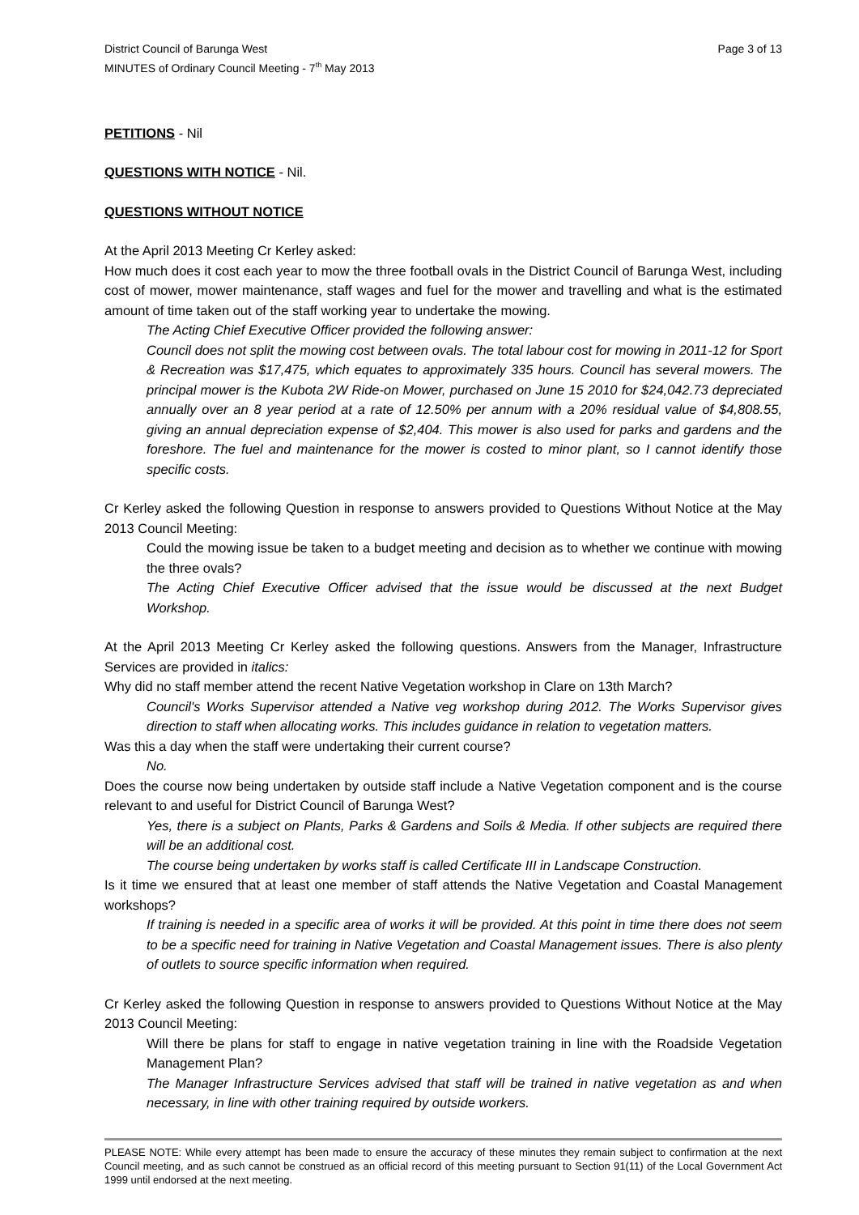District Council of Barunga West
MINUTES of Ordinary Council Meeting - 7<sup>th</sup> May 2013
Page 3 of 13
PETITIONS - Nil
QUESTIONS WITH NOTICE - Nil.
QUESTIONS WITHOUT NOTICE
At the April 2013 Meeting Cr Kerley asked:
How much does it cost each year to mow the three football ovals in the District Council of Barunga West, including cost of mower, mower maintenance, staff wages and fuel for the mower and travelling and what is the estimated amount of time taken out of the staff working year to undertake the mowing.
The Acting Chief Executive Officer provided the following answer:
Council does not split the mowing cost between ovals. The total labour cost for mowing in 2011-12 for Sport & Recreation was $17,475, which equates to approximately 335 hours. Council has several mowers. The principal mower is the Kubota 2W Ride-on Mower, purchased on June 15 2010 for $24,042.73 depreciated annually over an 8 year period at a rate of 12.50% per annum with a 20% residual value of $4,808.55, giving an annual depreciation expense of $2,404. This mower is also used for parks and gardens and the foreshore. The fuel and maintenance for the mower is costed to minor plant, so I cannot identify those specific costs.
Cr Kerley asked the following Question in response to answers provided to Questions Without Notice at the May 2013 Council Meeting:
Could the mowing issue be taken to a budget meeting and decision as to whether we continue with mowing the three ovals?
The Acting Chief Executive Officer advised that the issue would be discussed at the next Budget Workshop.
At the April 2013 Meeting Cr Kerley asked the following questions. Answers from the Manager, Infrastructure Services are provided in italics:
Why did no staff member attend the recent Native Vegetation workshop in Clare on 13th March?
Council's Works Supervisor attended a Native veg workshop during 2012. The Works Supervisor gives direction to staff when allocating works. This includes guidance in relation to vegetation matters.
Was this a day when the staff were undertaking their current course?
No.
Does the course now being undertaken by outside staff include a Native Vegetation component and is the course relevant to and useful for District Council of Barunga West?
Yes, there is a subject on Plants, Parks & Gardens and Soils & Media. If other subjects are required there will be an additional cost.
The course being undertaken by works staff is called Certificate III in Landscape Construction.
Is it time we ensured that at least one member of staff attends the Native Vegetation and Coastal Management workshops?
If training is needed in a specific area of works it will be provided. At this point in time there does not seem to be a specific need for training in Native Vegetation and Coastal Management issues. There is also plenty of outlets to source specific information when required.
Cr Kerley asked the following Question in response to answers provided to Questions Without Notice at the May 2013 Council Meeting:
Will there be plans for staff to engage in native vegetation training in line with the Roadside Vegetation Management Plan?
The Manager Infrastructure Services advised that staff will be trained in native vegetation as and when necessary, in line with other training required by outside workers.
PLEASE NOTE: While every attempt has been made to ensure the accuracy of these minutes they remain subject to confirmation at the next Council meeting, and as such cannot be construed as an official record of this meeting pursuant to Section 91(11) of the Local Government Act 1999 until endorsed at the next meeting.